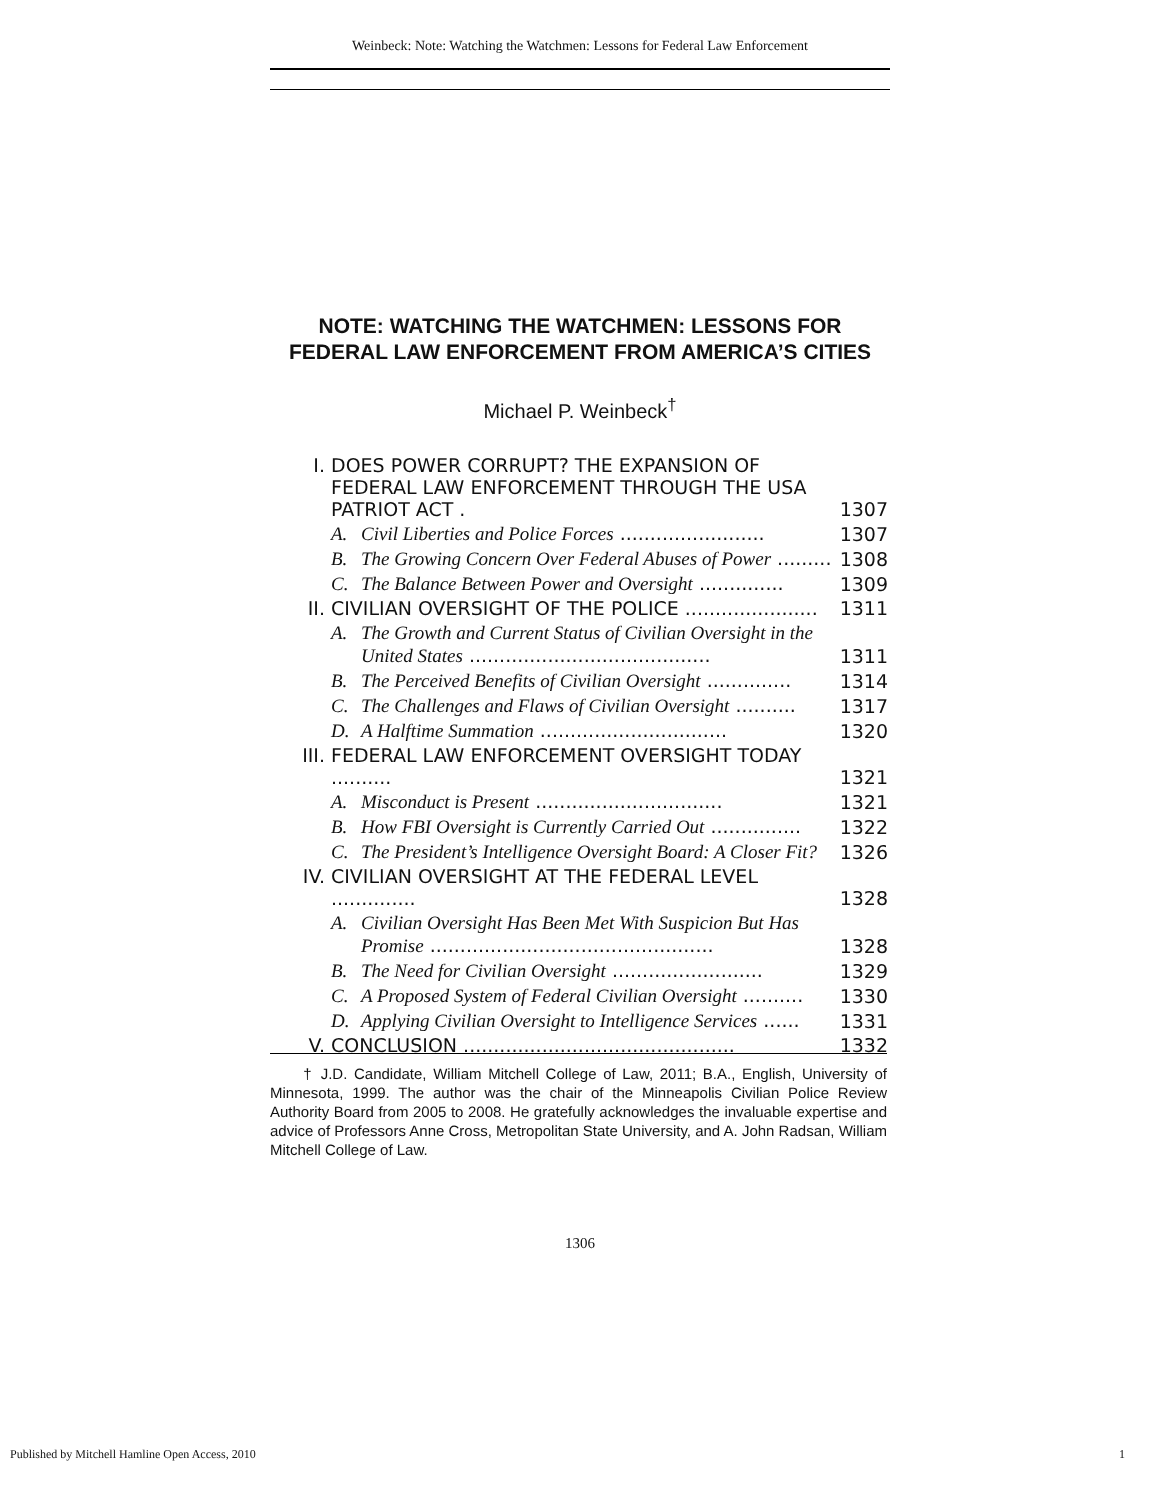Weinbeck: Note: Watching the Watchmen: Lessons for Federal Law Enforcement
NOTE: WATCHING THE WATCHMEN: LESSONS FOR FEDERAL LAW ENFORCEMENT FROM AMERICA’S CITIES
Michael P. Weinbeck<sup>†</sup>
| I. | DOES POWER CORRUPT? THE EXPANSION OF FEDERAL LAW ENFORCEMENT THROUGH THE USA PATRIOT ACT . | | 1307 |
| | A. | Civil Liberties and Police Forces ........................ | 1307 |
| | B. | The Growing Concern Over Federal Abuses of Power ......... | 1308 |
| | C. | The Balance Between Power and Oversight .............. | 1309 |
| II. | CIVILIAN OVERSIGHT OF THE POLICE ...................... | | 1311 |
| | A. | The Growth and Current Status of Civilian Oversight in the United States ........................................ | 1311 |
| | B. | The Perceived Benefits of Civilian Oversight .............. | 1314 |
| | C. | The Challenges and Flaws of Civilian Oversight .......... | 1317 |
| | D. | A Halftime Summation ............................... | 1320 |
| III. | FEDERAL LAW ENFORCEMENT OVERSIGHT TODAY .......... | | 1321 |
| | A. | Misconduct is Present ............................... | 1321 |
| | B. | How FBI Oversight is Currently Carried Out ............... | 1322 |
| | C. | The President’s Intelligence Oversight Board: A Closer Fit? | 1326 |
| IV. | CIVILIAN OVERSIGHT AT THE FEDERAL LEVEL .............. | | 1328 |
| | A. | Civilian Oversight Has Been Met With Suspicion But Has Promise ............................................... | 1328 |
| | B. | The Need for Civilian Oversight ......................... | 1329 |
| | C. | A Proposed System of Federal Civilian Oversight .......... | 1330 |
| | D. | Applying Civilian Oversight to Intelligence Services ...... | 1331 |
| V. | CONCLUSION ............................................. | | 1332 |
† J.D. Candidate, William Mitchell College of Law, 2011; B.A., English, University of Minnesota, 1999. The author was the chair of the Minneapolis Civilian Police Review Authority Board from 2005 to 2008. He gratefully acknowledges the invaluable expertise and advice of Professors Anne Cross, Metropolitan State University, and A. John Radsan, William Mitchell College of Law.
1306
Published by Mitchell Hamline Open Access, 2010 1